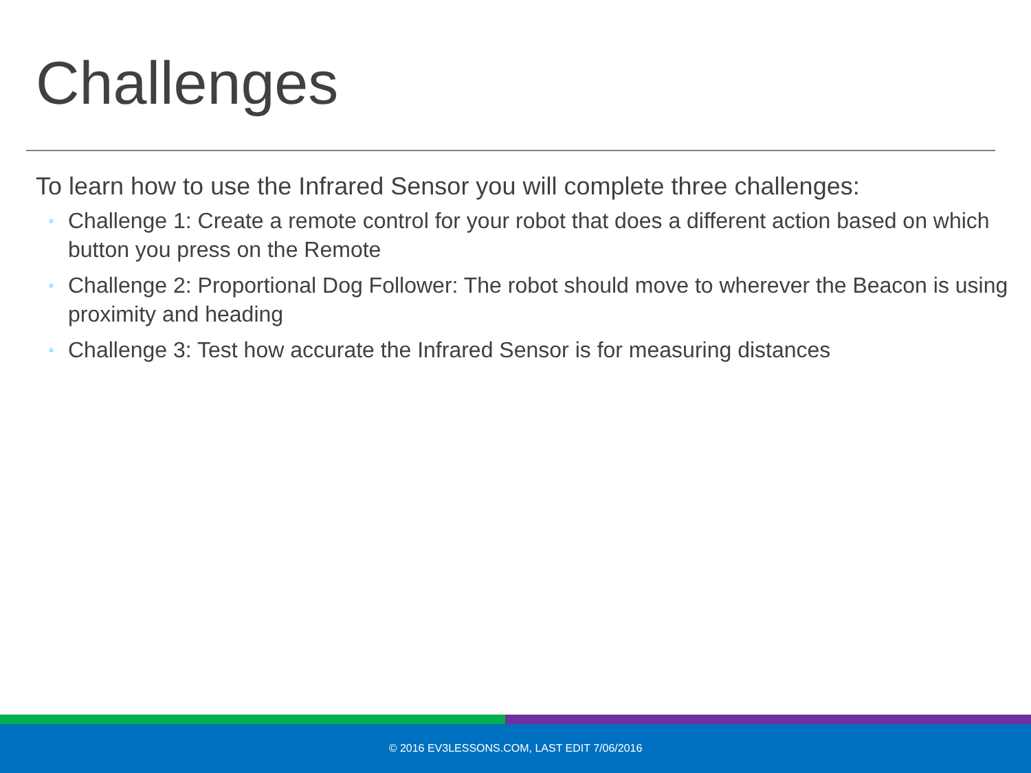Challenges
To learn how to use the Infrared Sensor you will complete three challenges:
◦ Challenge 1: Create a remote control for your robot that does a different action based on which button you press on the Remote
◦ Challenge 2: Proportional Dog Follower: The robot should move to wherever the Beacon is using proximity and heading
◦ Challenge 3: Test how accurate the Infrared Sensor is for measuring distances
© 2016 EV3LESSONS.COM, LAST EDIT 7/06/2016